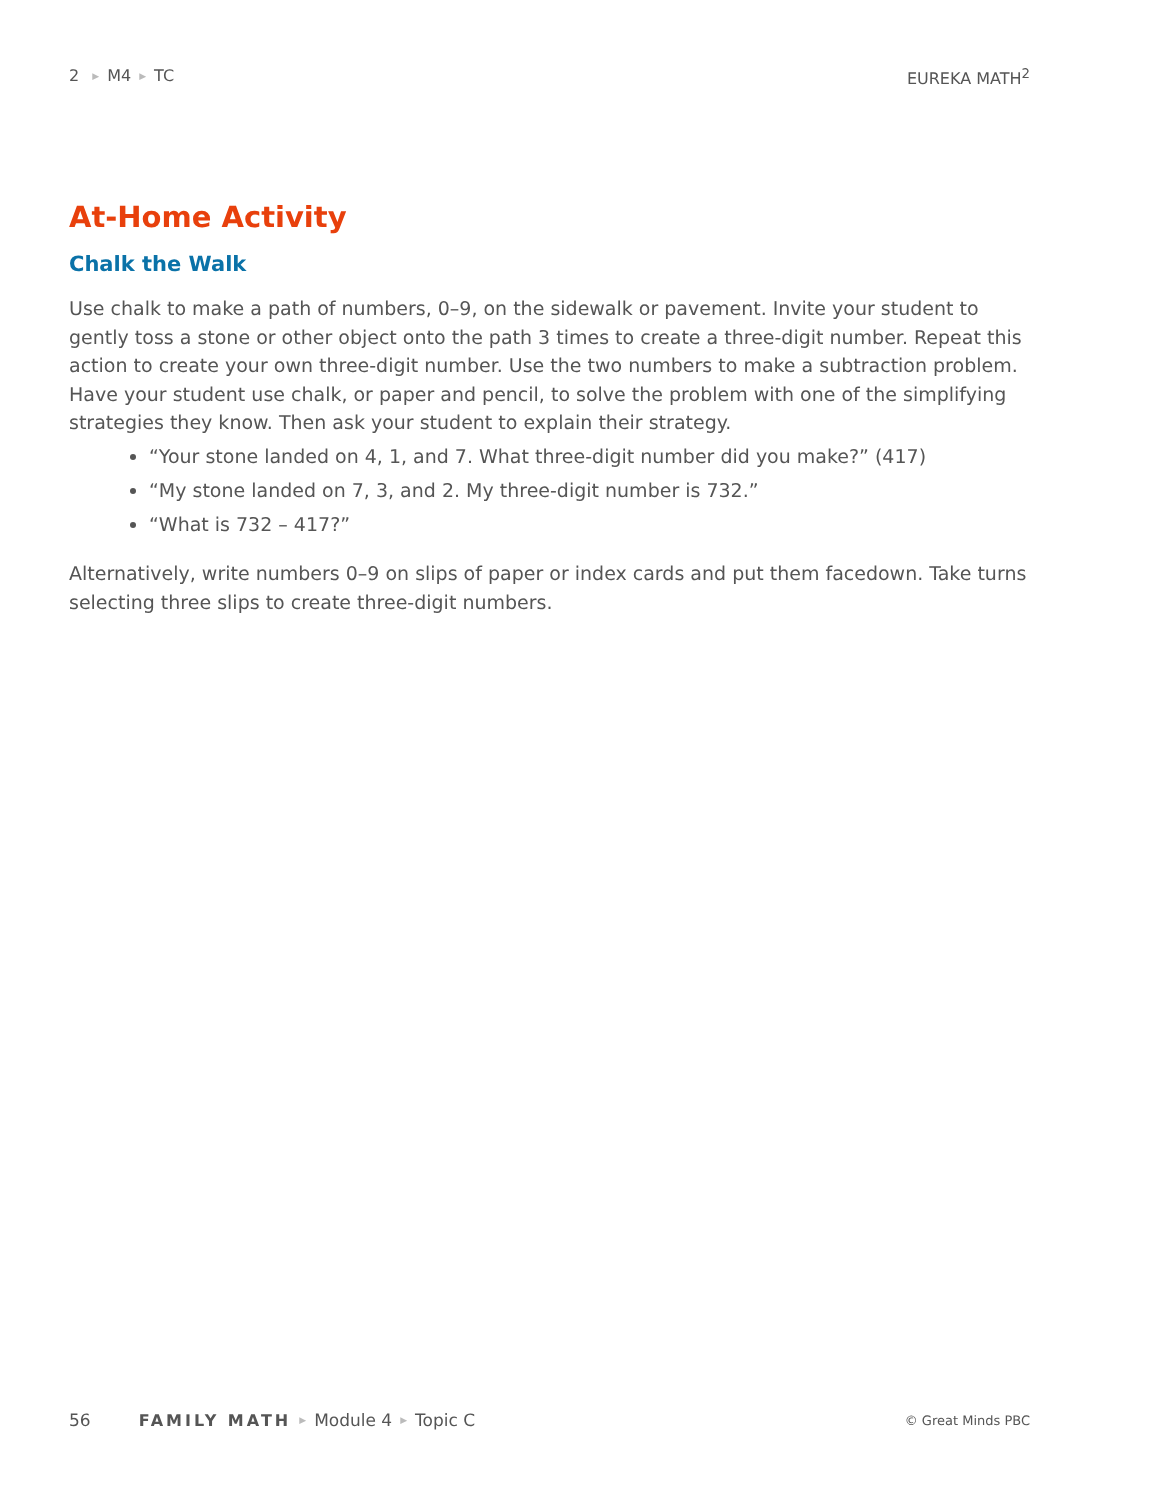2 ▶ M4 ▶ TC EUREKA MATH<sup>2</sup>
At-Home Activity
Chalk the Walk
Use chalk to make a path of numbers, 0–9, on the sidewalk or pavement. Invite your student to gently toss a stone or other object onto the path 3 times to create a three-digit number. Repeat this action to create your own three-digit number. Use the two numbers to make a subtraction problem. Have your student use chalk, or paper and pencil, to solve the problem with one of the simplifying strategies they know. Then ask your student to explain their strategy.
“Your stone landed on 4, 1, and 7. What three-digit number did you make?” (417)
“My stone landed on 7, 3, and 2. My three-digit number is 732.”
“What is 732 – 417?”
Alternatively, write numbers 0–9 on slips of paper or index cards and put them facedown. Take turns selecting three slips to create three-digit numbers.
56 FAMILY MATH ▶ Module 4 ▶ Topic C © Great Minds PBC